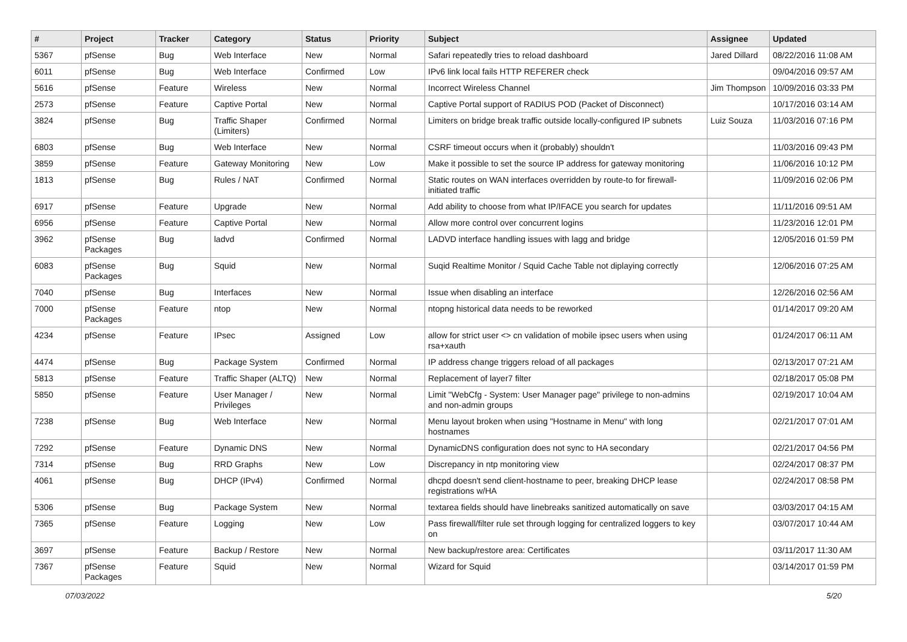| # | Project | Tracker | Category | Status | Priority | Subject | Assignee | Updated |
| --- | --- | --- | --- | --- | --- | --- | --- | --- |
| 5367 | pfSense | Bug | Web Interface | New | Normal | Safari repeatedly tries to reload dashboard | Jared Dillard | 08/22/2016 11:08 AM |
| 6011 | pfSense | Bug | Web Interface | Confirmed | Low | IPv6 link local fails HTTP REFERER check | | 09/04/2016 09:57 AM |
| 5616 | pfSense | Feature | Wireless | New | Normal | Incorrect Wireless Channel | Jim Thompson | 10/09/2016 03:33 PM |
| 2573 | pfSense | Feature | Captive Portal | New | Normal | Captive Portal support of RADIUS POD (Packet of Disconnect) | | 10/17/2016 03:14 AM |
| 3824 | pfSense | Bug | Traffic Shaper (Limiters) | Confirmed | Normal | Limiters on bridge break traffic outside locally-configured IP subnets | Luiz Souza | 11/03/2016 07:16 PM |
| 6803 | pfSense | Bug | Web Interface | New | Normal | CSRF timeout occurs when it (probably) shouldn't | | 11/03/2016 09:43 PM |
| 3859 | pfSense | Feature | Gateway Monitoring | New | Low | Make it possible to set the source IP address for gateway monitoring | | 11/06/2016 10:12 PM |
| 1813 | pfSense | Bug | Rules / NAT | Confirmed | Normal | Static routes on WAN interfaces overridden by route-to for firewall-initiated traffic | | 11/09/2016 02:06 PM |
| 6917 | pfSense | Feature | Upgrade | New | Normal | Add ability to choose from what IP/IFACE you search for updates | | 11/11/2016 09:51 AM |
| 6956 | pfSense | Feature | Captive Portal | New | Normal | Allow more control over concurrent logins | | 11/23/2016 12:01 PM |
| 3962 | pfSense Packages | Bug | ladvd | Confirmed | Normal | LADVD interface handling issues with lagg and bridge | | 12/05/2016 01:59 PM |
| 6083 | pfSense Packages | Bug | Squid | New | Normal | Suqid Realtime Monitor / Squid Cache Table not diplaying correctly | | 12/06/2016 07:25 AM |
| 7040 | pfSense | Bug | Interfaces | New | Normal | Issue when disabling an interface | | 12/26/2016 02:56 AM |
| 7000 | pfSense Packages | Feature | ntop | New | Normal | ntopng historical data needs to be reworked | | 01/14/2017 09:20 AM |
| 4234 | pfSense | Feature | IPsec | Assigned | Low | allow for strict user <> cn validation of mobile ipsec users when using rsa+xauth | | 01/24/2017 06:11 AM |
| 4474 | pfSense | Bug | Package System | Confirmed | Normal | IP address change triggers reload of all packages | | 02/13/2017 07:21 AM |
| 5813 | pfSense | Feature | Traffic Shaper (ALTQ) | New | Normal | Replacement of layer7 filter | | 02/18/2017 05:08 PM |
| 5850 | pfSense | Feature | User Manager / Privileges | New | Normal | Limit "WebCfg - System: User Manager page" privilege to non-admins and non-admin groups | | 02/19/2017 10:04 AM |
| 7238 | pfSense | Bug | Web Interface | New | Normal | Menu layout broken when using "Hostname in Menu" with long hostnames | | 02/21/2017 07:01 AM |
| 7292 | pfSense | Feature | Dynamic DNS | New | Normal | DynamicDNS configuration does not sync to HA secondary | | 02/21/2017 04:56 PM |
| 7314 | pfSense | Bug | RRD Graphs | New | Low | Discrepancy in ntp monitoring view | | 02/24/2017 08:37 PM |
| 4061 | pfSense | Bug | DHCP (IPv4) | Confirmed | Normal | dhcpd doesn't send client-hostname to peer, breaking DHCP lease registrations w/HA | | 02/24/2017 08:58 PM |
| 5306 | pfSense | Bug | Package System | New | Normal | textarea fields should have linebreaks sanitized automatically on save | | 03/03/2017 04:15 AM |
| 7365 | pfSense | Feature | Logging | New | Low | Pass firewall/filter rule set through logging for centralized loggers to key on | | 03/07/2017 10:44 AM |
| 3697 | pfSense | Feature | Backup / Restore | New | Normal | New backup/restore area: Certificates | | 03/11/2017 11:30 AM |
| 7367 | pfSense Packages | Feature | Squid | New | Normal | Wizard for Squid | | 03/14/2017 01:59 PM |
07/03/2022 5/20